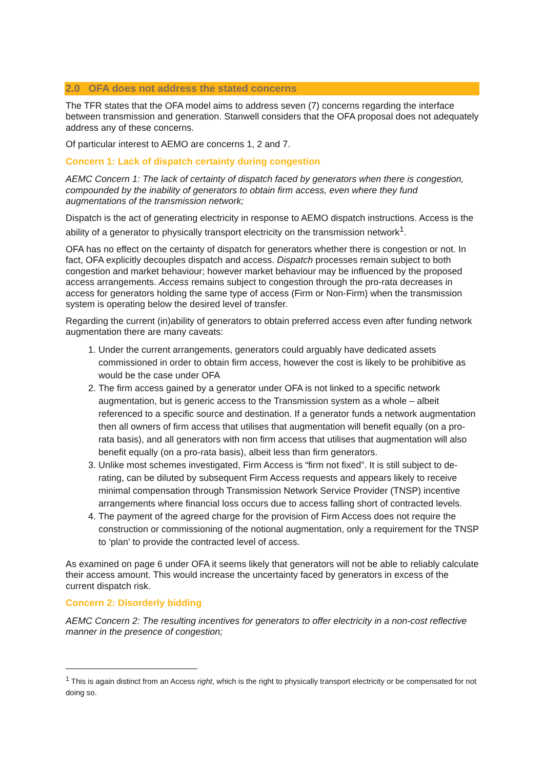2.0 OFA does not address the stated concerns
The TFR states that the OFA model aims to address seven (7) concerns regarding the interface between transmission and generation. Stanwell considers that the OFA proposal does not adequately address any of these concerns.
Of particular interest to AEMO are concerns 1, 2 and 7.
Concern 1: Lack of dispatch certainty during congestion
AEMC Concern 1: The lack of certainty of dispatch faced by generators when there is congestion, compounded by the inability of generators to obtain firm access, even where they fund augmentations of the transmission network;
Dispatch is the act of generating electricity in response to AEMO dispatch instructions. Access is the ability of a generator to physically transport electricity on the transmission network<sup>1</sup>.
OFA has no effect on the certainty of dispatch for generators whether there is congestion or not. In fact, OFA explicitly decouples dispatch and access. Dispatch processes remain subject to both congestion and market behaviour; however market behaviour may be influenced by the proposed access arrangements. Access remains subject to congestion through the pro-rata decreases in access for generators holding the same type of access (Firm or Non-Firm) when the transmission system is operating below the desired level of transfer.
Regarding the current (in)ability of generators to obtain preferred access even after funding network augmentation there are many caveats:
1. Under the current arrangements, generators could arguably have dedicated assets commissioned in order to obtain firm access, however the cost is likely to be prohibitive as would be the case under OFA
2. The firm access gained by a generator under OFA is not linked to a specific network augmentation, but is generic access to the Transmission system as a whole – albeit referenced to a specific source and destination. If a generator funds a network augmentation then all owners of firm access that utilises that augmentation will benefit equally (on a pro-rata basis), and all generators with non firm access that utilises that augmentation will also benefit equally (on a pro-rata basis), albeit less than firm generators.
3. Unlike most schemes investigated, Firm Access is “firm not fixed”. It is still subject to de-rating, can be diluted by subsequent Firm Access requests and appears likely to receive minimal compensation through Transmission Network Service Provider (TNSP) incentive arrangements where financial loss occurs due to access falling short of contracted levels.
4. The payment of the agreed charge for the provision of Firm Access does not require the construction or commissioning of the notional augmentation, only a requirement for the TNSP to ‘plan’ to provide the contracted level of access.
As examined on page 6 under OFA it seems likely that generators will not be able to reliably calculate their access amount. This would increase the uncertainty faced by generators in excess of the current dispatch risk.
Concern 2: Disorderly bidding
AEMC Concern 2: The resulting incentives for generators to offer electricity in a non-cost reflective manner in the presence of congestion;
<sup>1</sup> This is again distinct from an Access right, which is the right to physically transport electricity or be compensated for not doing so.